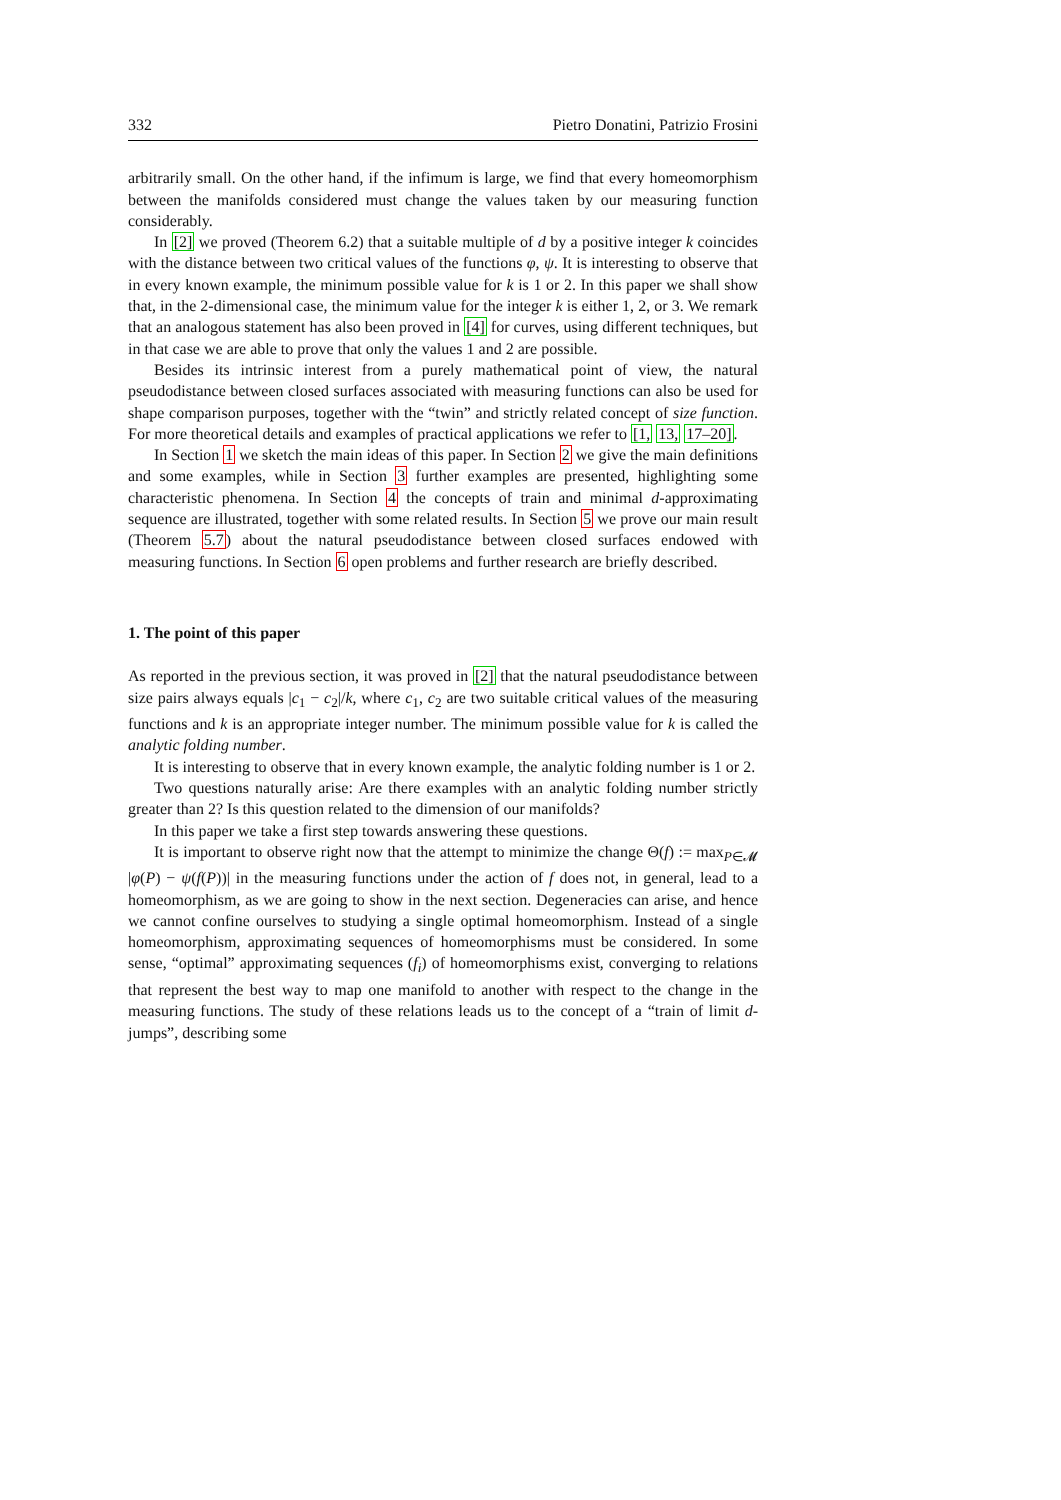332 Pietro Donatini, Patrizio Frosini
arbitrarily small. On the other hand, if the infimum is large, we find that every homeomorphism between the manifolds considered must change the values taken by our measuring function considerably.
In [2] we proved (Theorem 6.2) that a suitable multiple of d by a positive integer k coincides with the distance between two critical values of the functions φ, ψ. It is interesting to observe that in every known example, the minimum possible value for k is 1 or 2. In this paper we shall show that, in the 2-dimensional case, the minimum value for the integer k is either 1, 2, or 3. We remark that an analogous statement has also been proved in [4] for curves, using different techniques, but in that case we are able to prove that only the values 1 and 2 are possible.
Besides its intrinsic interest from a purely mathematical point of view, the natural pseudodistance between closed surfaces associated with measuring functions can also be used for shape comparison purposes, together with the “twin” and strictly related concept of size function. For more theoretical details and examples of practical applications we refer to [1, 13, 17–20].
In Section 1 we sketch the main ideas of this paper. In Section 2 we give the main definitions and some examples, while in Section 3 further examples are presented, highlighting some characteristic phenomena. In Section 4 the concepts of train and minimal d-approximating sequence are illustrated, together with some related results. In Section 5 we prove our main result (Theorem 5.7) about the natural pseudodistance between closed surfaces endowed with measuring functions. In Section 6 open problems and further research are briefly described.
1. The point of this paper
As reported in the previous section, it was proved in [2] that the natural pseudodistance between size pairs always equals |c<sub>1</sub> − c<sub>2</sub>|/k, where c<sub>1</sub>, c<sub>2</sub> are two suitable critical values of the measuring functions and k is an appropriate integer number. The minimum possible value for k is called the analytic folding number.
It is interesting to observe that in every known example, the analytic folding number is 1 or 2.
Two questions naturally arise: Are there examples with an analytic folding number strictly greater than 2? Is this question related to the dimension of our manifolds?
In this paper we take a first step towards answering these questions.
It is important to observe right now that the attempt to minimize the change Θ(f) := max<sub>P∈𝓜</sub> |φ(P) − ψ(f(P))| in the measuring functions under the action of f does not, in general, lead to a homeomorphism, as we are going to show in the next section. Degeneracies can arise, and hence we cannot confine ourselves to studying a single optimal homeomorphism. Instead of a single homeomorphism, approximating sequences of homeomorphisms must be considered. In some sense, “optimal” approximating sequences (f<sub>i</sub>) of homeomorphisms exist, converging to relations that represent the best way to map one manifold to another with respect to the change in the measuring functions. The study of these relations leads us to the concept of a “train of limit d-jumps”, describing some